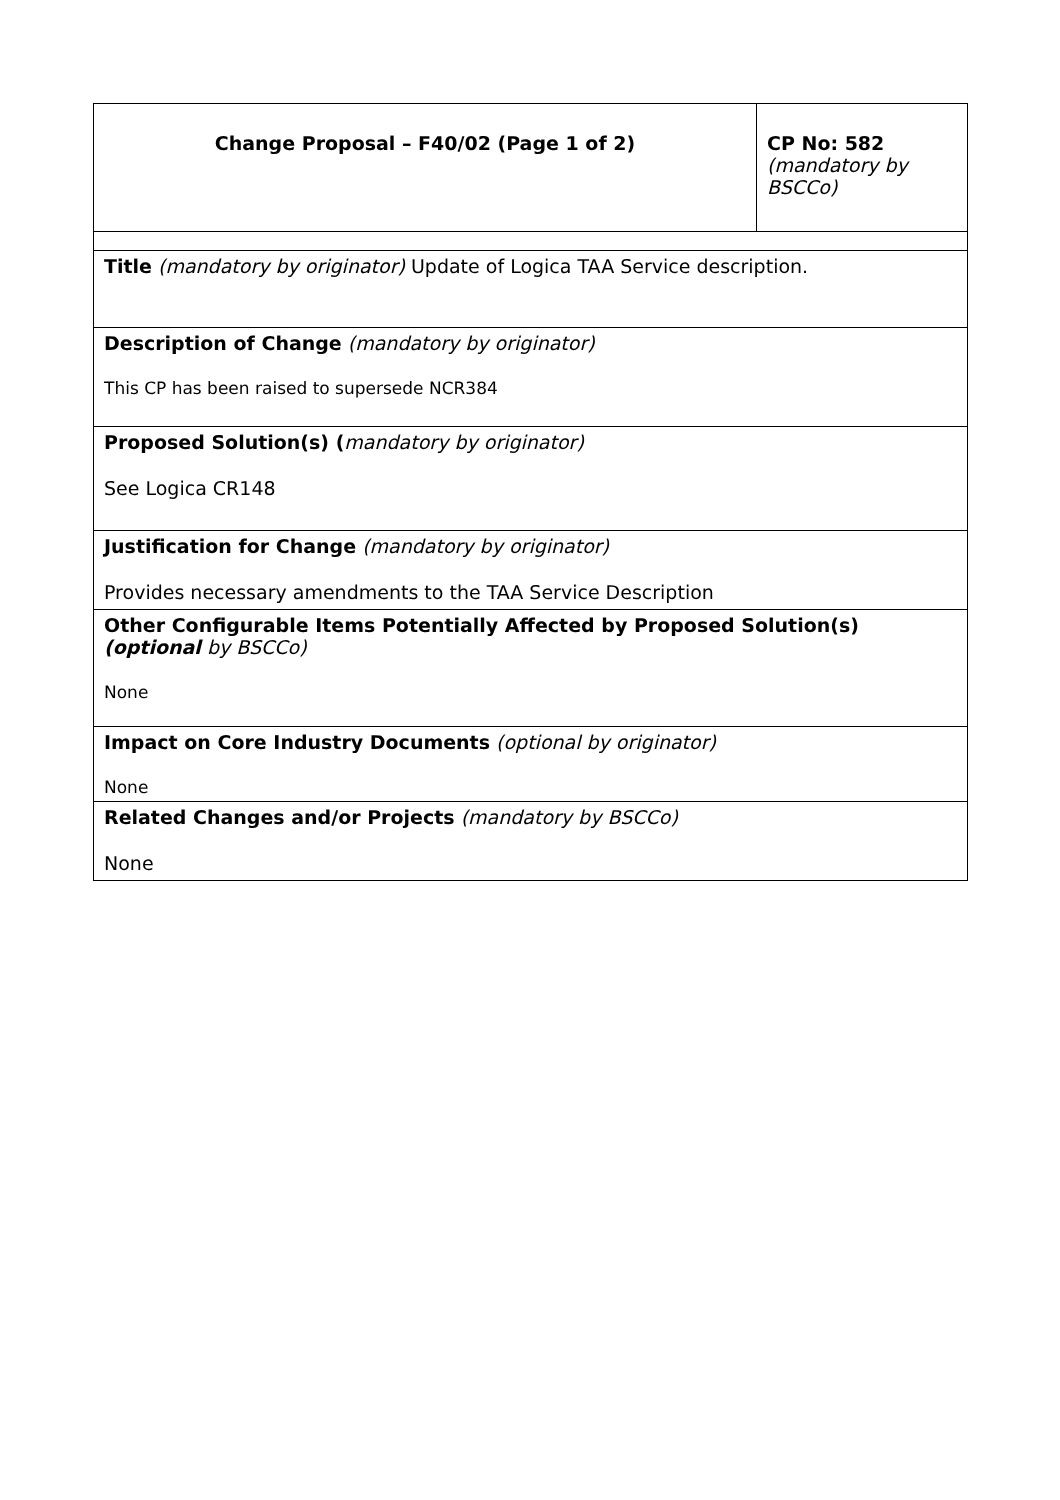| Change Proposal – F40/02 (Page 1 of 2) | CP No: 582 (mandatory by BSCCo) |
| Title (mandatory by originator) Update of Logica TAA Service description. | |
| Description of Change (mandatory by originator) This CP has been raised to supersede NCR384 | |
| Proposed Solution(s) ( mandatory by originator) See Logica CR148 | |
| Justification for Change (mandatory by originator) Provides necessary amendments to the TAA Service Description | |
| Other Configurable Items Potentially Affected by Proposed Solution(s) (optional by BSCCo) None | |
| Impact on Core Industry Documents (optional by originator) None | |
| Related Changes and/or Projects (mandatory by BSCCo) None | |